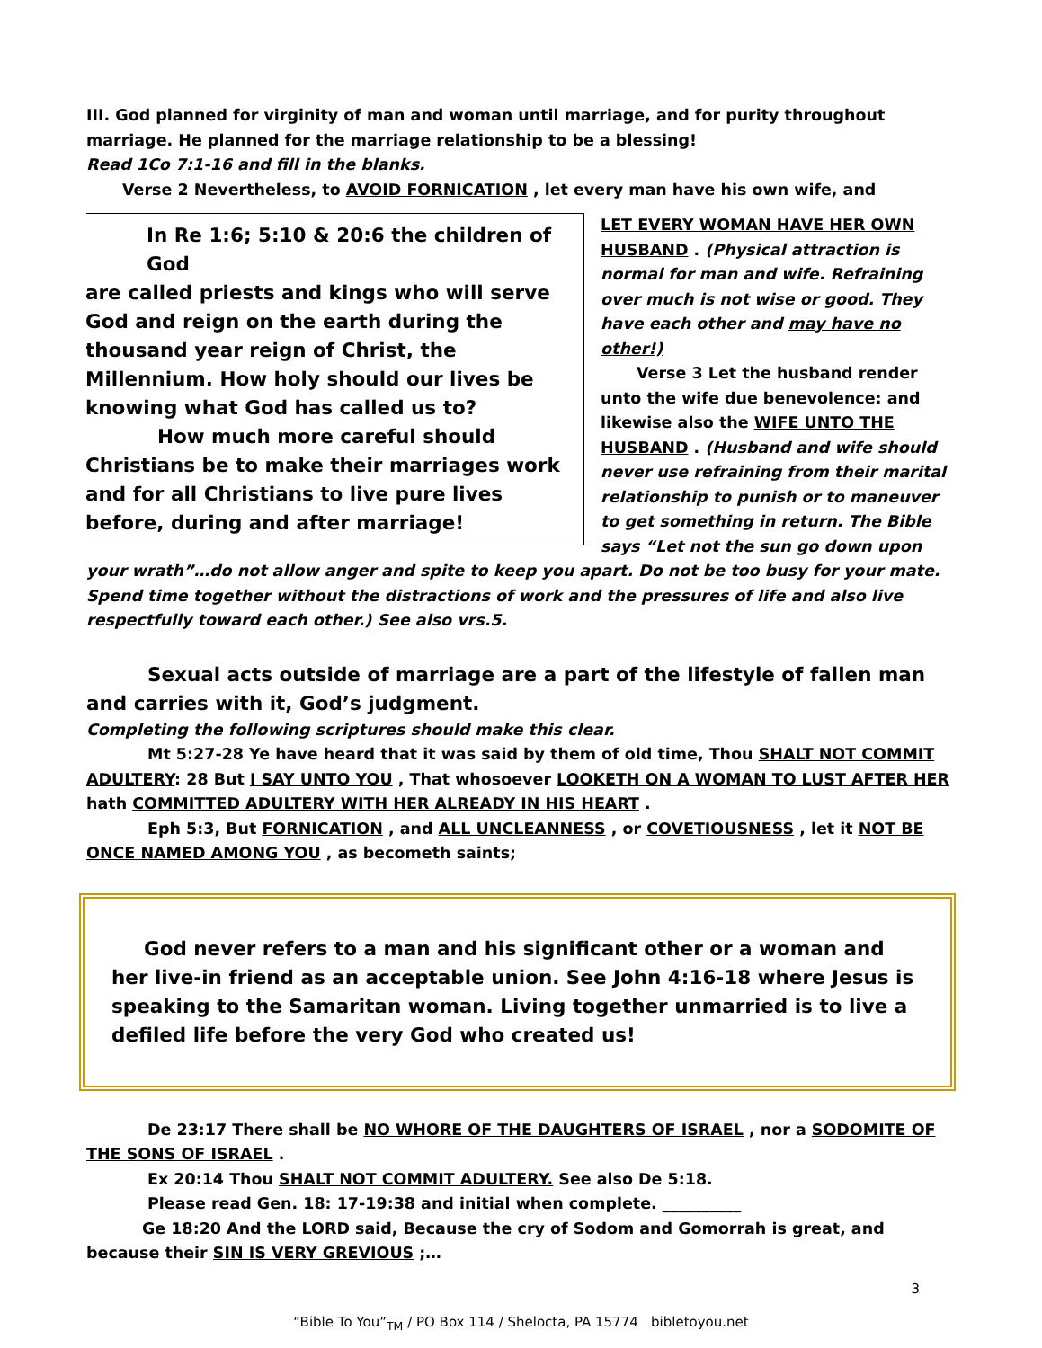III. God planned for virginity of man and woman until marriage, and for purity throughout marriage. He planned for the marriage relationship to be a blessing!
Read 1Co 7:1-16 and fill in the blanks.
Verse 2 Nevertheless, to AVOID FORNICATION , let every man have his own wife, and
In Re 1:6; 5:10 & 20:6 the children of God
are called priests and kings who will serve God and reign on the earth during the thousand year reign of Christ, the Millennium. How holy should our lives be knowing what God has called us to?
How much more careful should Christians be to make their marriages work and for all Christians to live pure lives before, during and after marriage!
LET EVERY WOMAN HAVE HER OWN HUSBAND . (Physical attraction is normal for man and wife. Refraining over much is not wise or good. They have each other and may have no other!)
Verse 3 Let the husband render unto the wife due benevolence: and likewise also the WIFE UNTO THE HUSBAND . (Husband and wife should never use refraining from their marital relationship to punish or to maneuver to get something in return. The Bible says “Let not the sun go down upon your wrath”…do not allow anger and spite to keep you apart. Do not be too busy for your mate. Spend time together without the distractions of work and the pressures of life and also live respectfully toward each other.) See also vrs.5.
Sexual acts outside of marriage are a part of the lifestyle of fallen man and carries with it, God’s judgment.
Completing the following scriptures should make this clear.
Mt 5:27-28 Ye have heard that it was said by them of old time, Thou SHALT NOT COMMIT ADULTERY: 28 But I SAY UNTO YOU , That whosoever LOOKETH ON A WOMAN TO LUST AFTER HER hath COMMITTED ADULTERY WITH HER ALREADY IN HIS HEART .
Eph 5:3, But FORNICATION , and ALL UNCLEANNESS , or COVETIOUSNESS , let it NOT BE ONCE NAMED AMONG YOU , as becometh saints;
God never refers to a man and his significant other or a woman and her live-in friend as an acceptable union. See John 4:16-18 where Jesus is speaking to the Samaritan woman. Living together unmarried is to live a defiled life before the very God who created us!
De 23:17 There shall be NO WHORE OF THE DAUGHTERS OF ISRAEL , nor a SODOMITE OF THE SONS OF ISRAEL .
Ex 20:14 Thou SHALT NOT COMMIT ADULTERY. See also De 5:18.
Please read Gen. 18: 17-19:38 and initial when complete. __________
Ge 18:20 And the LORD said, Because the cry of Sodom and Gomorrah is great, and because their SIN IS VERY GREVIOUS ;…
3
“Bible To You”<sub>TM</sub> / PO Box 114 / Shelocta, PA 15774 bibletoyou.net